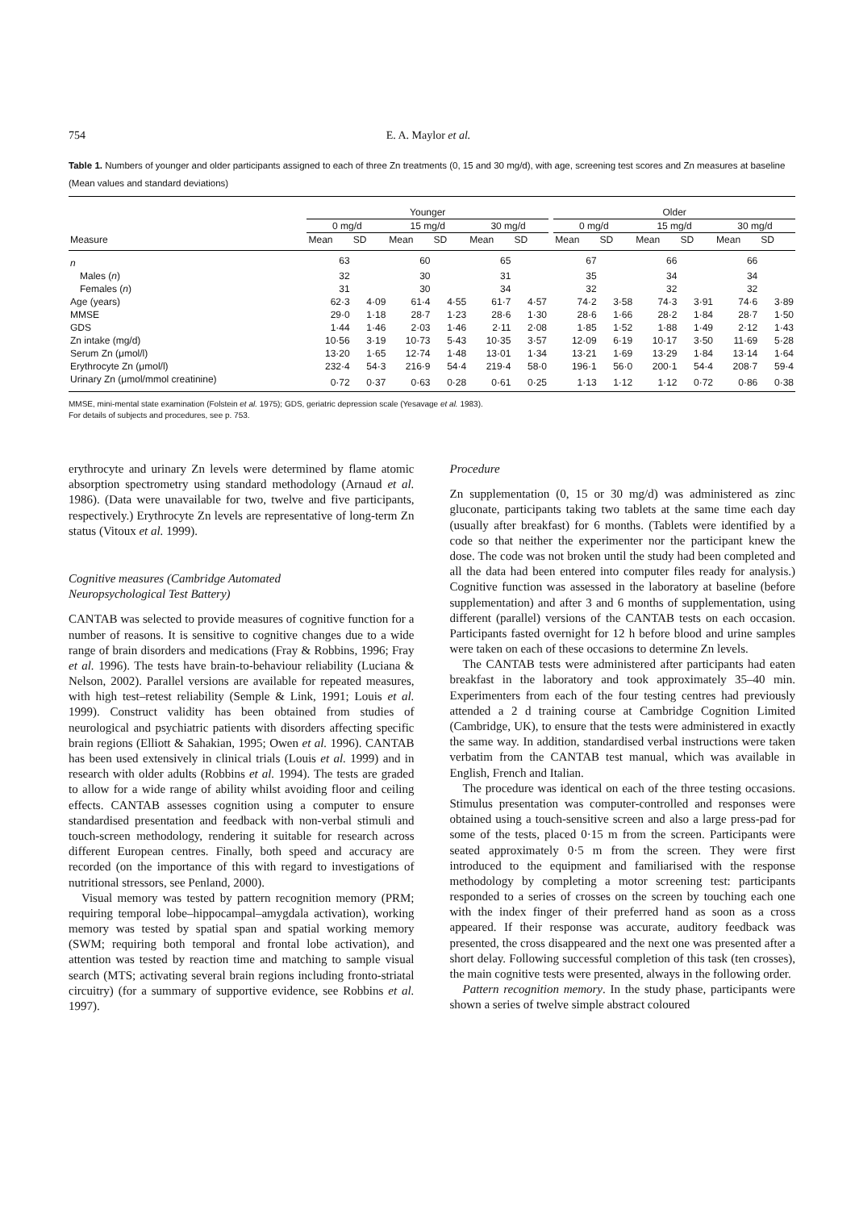754 E. A. Maylor et al.
Table 1. Numbers of younger and older participants assigned to each of three Zn treatments (0, 15 and 30 mg/d), with age, screening test scores and Zn measures at baseline
(Mean values and standard deviations)
| | Younger | | | | | | | Older | | | | | |
| --- | --- | --- | --- | --- | --- | --- | --- | --- | --- | --- | --- | --- | --- |
| | 0 mg/d | | 15 mg/d | | 30 mg/d | | | 0 mg/d | | 15 mg/d | | 30 mg/d | |
| Measure | Mean | SD | Mean | SD | Mean | SD | | Mean | SD | Mean | SD | Mean | SD |
| n | 63 | | 60 | | 65 | | | 67 | | 66 | | 66 | |
| Males ( n ) | 32 | | 30 | | 31 | | | 35 | | 34 | | 34 | |
| Females ( n ) | 31 | | 30 | | 34 | | | 32 | | 32 | | 32 | |
| Age (years) | 62·3 | 4·09 | 61·4 | 4·55 | 61·7 | 4·57 | | 74·2 | 3·58 | 74·3 | 3·91 | 74·6 | 3·89 |
| MMSE | 29·0 | 1·18 | 28·7 | 1·23 | 28·6 | 1·30 | | 28·6 | 1·66 | 28·2 | 1·84 | 28·7 | 1·50 |
| GDS | 1·44 | 1·46 | 2·03 | 1·46 | 2·11 | 2·08 | | 1·85 | 1·52 | 1·88 | 1·49 | 2·12 | 1·43 |
| Zn intake (mg/d) | 10·56 | 3·19 | 10·73 | 5·43 | 10·35 | 3·57 | | 12·09 | 6·19 | 10·17 | 3·50 | 11·69 | 5·28 |
| Serum Zn (μmol/l) | 13·20 | 1·65 | 12·74 | 1·48 | 13·01 | 1·34 | | 13·21 | 1·69 | 13·29 | 1·84 | 13·14 | 1·64 |
| Erythrocyte Zn (μmol/l) | 232·4 | 54·3 | 216·9 | 54·4 | 219·4 | 58·0 | | 196·1 | 56·0 | 200·1 | 54·4 | 208·7 | 59·4 |
| Urinary Zn (μmol/mmol creatinine) | 0·72 | 0·37 | 0·63 | 0·28 | 0·61 | 0·25 | | 1·13 | 1·12 | 1·12 | 0·72 | 0·86 | 0·38 |
MMSE, mini-mental state examination (Folstein et al. 1975); GDS, geriatric depression scale (Yesavage et al. 1983).
For details of subjects and procedures, see p. 753.
erythrocyte and urinary Zn levels were determined by flame atomic absorption spectrometry using standard methodology (Arnaud et al. 1986). (Data were unavailable for two, twelve and five participants, respectively.) Erythrocyte Zn levels are representative of long-term Zn status (Vitoux et al. 1999).
Cognitive measures (Cambridge Automated
Neuropsychological Test Battery)
CANTAB was selected to provide measures of cognitive function for a number of reasons. It is sensitive to cognitive changes due to a wide range of brain disorders and medications (Fray & Robbins, 1996; Fray et al. 1996). The tests have brain-to-behaviour reliability (Luciana & Nelson, 2002). Parallel versions are available for repeated measures, with high test–retest reliability (Semple & Link, 1991; Louis et al. 1999). Construct validity has been obtained from studies of neurological and psychiatric patients with disorders affecting specific brain regions (Elliott & Sahakian, 1995; Owen et al. 1996). CANTAB has been used extensively in clinical trials (Louis et al. 1999) and in research with older adults (Robbins et al. 1994). The tests are graded to allow for a wide range of ability whilst avoiding floor and ceiling effects. CANTAB assesses cognition using a computer to ensure standardised presentation and feedback with non-verbal stimuli and touch-screen methodology, rendering it suitable for research across different European centres. Finally, both speed and accuracy are recorded (on the importance of this with regard to investigations of nutritional stressors, see Penland, 2000).
Visual memory was tested by pattern recognition memory (PRM; requiring temporal lobe–hippocampal–amygdala activation), working memory was tested by spatial span and spatial working memory (SWM; requiring both temporal and frontal lobe activation), and attention was tested by reaction time and matching to sample visual search (MTS; activating several brain regions including fronto-striatal circuitry) (for a summary of supportive evidence, see Robbins et al. 1997).
Procedure
Zn supplementation (0, 15 or 30 mg/d) was administered as zinc gluconate, participants taking two tablets at the same time each day (usually after breakfast) for 6 months. (Tablets were identified by a code so that neither the experimenter nor the participant knew the dose. The code was not broken until the study had been completed and all the data had been entered into computer files ready for analysis.) Cognitive function was assessed in the laboratory at baseline (before supplementation) and after 3 and 6 months of supplementation, using different (parallel) versions of the CANTAB tests on each occasion. Participants fasted overnight for 12 h before blood and urine samples were taken on each of these occasions to determine Zn levels.
The CANTAB tests were administered after participants had eaten breakfast in the laboratory and took approximately 35–40 min. Experimenters from each of the four testing centres had previously attended a 2 d training course at Cambridge Cognition Limited (Cambridge, UK), to ensure that the tests were administered in exactly the same way. In addition, standardised verbal instructions were taken verbatim from the CANTAB test manual, which was available in English, French and Italian.
The procedure was identical on each of the three testing occasions. Stimulus presentation was computer-controlled and responses were obtained using a touch-sensitive screen and also a large press-pad for some of the tests, placed 0·15 m from the screen. Participants were seated approximately 0·5 m from the screen. They were first introduced to the equipment and familiarised with the response methodology by completing a motor screening test: participants responded to a series of crosses on the screen by touching each one with the index finger of their preferred hand as soon as a cross appeared. If their response was accurate, auditory feedback was presented, the cross disappeared and the next one was presented after a short delay. Following successful completion of this task (ten crosses), the main cognitive tests were presented, always in the following order.
Pattern recognition memory. In the study phase, participants were shown a series of twelve simple abstract coloured